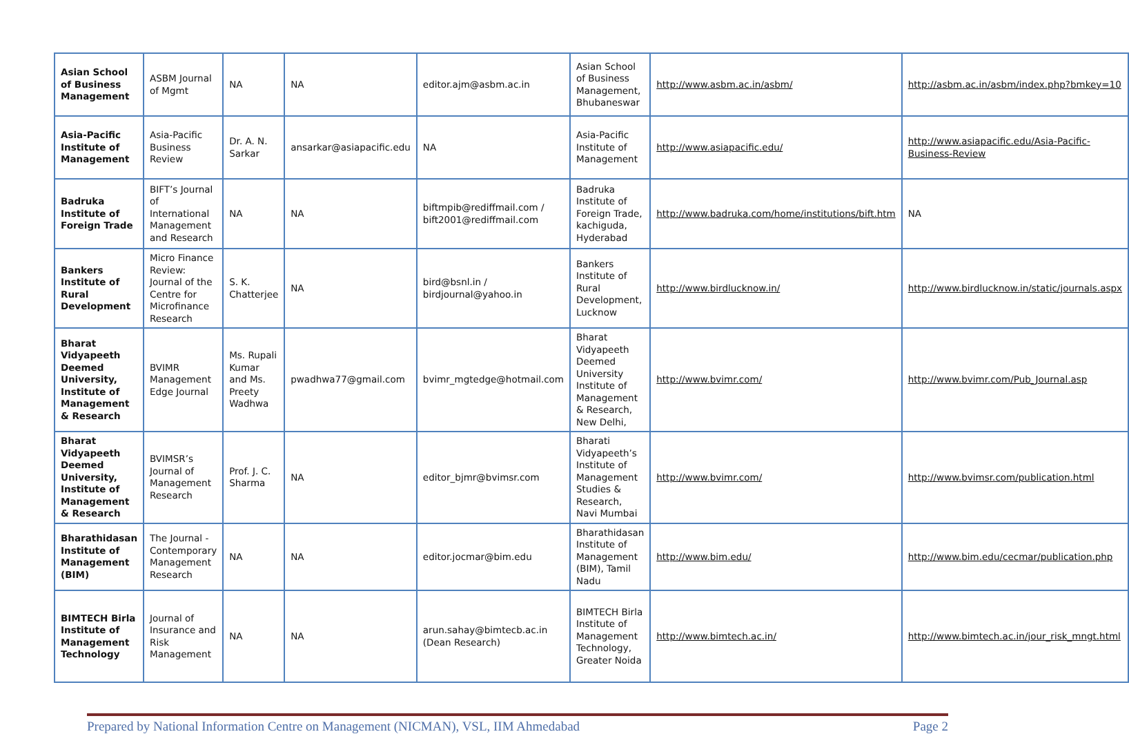| Asian School of Business Management | ASBM Journal of Mgmt | NA | NA | editor.ajm@asbm.ac.in | Asian School of Business Management, Bhubaneswar | http://www.asbm.ac.in/asbm/ | http://asbm.ac.in/asbm/index.php?bmkey=10 |
| Asia-Pacific Institute of Management | Asia-Pacific Business Review | Dr. A. N. Sarkar | ansarkar@asiapacific.edu | NA | Asia-Pacific Institute of Management | http://www.asiapacific.edu/ | http://www.asiapacific.edu/Asia-Pacific-Business-Review |
| Badruka Institute of Foreign Trade | BIFT’s Journal of International Management and Research | NA | NA | biftmpib@rediffmail.com / bift2001@rediffmail.com | Badruka Institute of Foreign Trade, kachiguda, Hyderabad | http://www.badruka.com/home/institutions/bift.htm | NA |
| Bankers Institute of Rural Development | Micro Finance Review: Journal of the Centre for Microfinance Research | S. K. Chatterjee | NA | bird@bsnl.in / birdjournal@yahoo.in | Bankers Institute of Rural Development, Lucknow | http://www.birdlucknow.in/ | http://www.birdlucknow.in/static/journals.aspx |
| Bharat Vidyapeeth Deemed University, Institute of Management & Research | BVIMR Management Edge Journal | Ms. Rupali Kumar and Ms. Preety Wadhwa | pwadhwa77@gmail.com | bvimr_mgtedge@hotmail.com | Bharat Vidyapeeth Deemed University Institute of Management & Research, New Delhi, | http://www.bvimr.com/ | http://www.bvimr.com/Pub_Journal.asp |
| Bharat Vidyapeeth Deemed University, Institute of Management & Research | BVIMSR’s Journal of Management Research | Prof. J. C. Sharma | NA | editor_bjmr@bvimsr.com | Bharati Vidyapeeth’s Institute of Management Studies & Research, Navi Mumbai | http://www.bvimr.com/ | http://www.bvimsr.com/publication.html |
| Bharathidasan Institute of Management (BIM) | The Journal - Contemporary Management Research | NA | NA | editor.jocmar@bim.edu | Bharathidasan Institute of Management (BIM), Tamil Nadu | http://www.bim.edu/ | http://www.bim.edu/cecmar/publication.php |
| BIMTECH Birla Institute of Management Technology | Journal of Insurance and Risk Management | NA | NA | arun.sahay@bimtecb.ac.in (Dean Research) | BIMTECH Birla Institute of Management Technology, Greater Noida | http://www.bimtech.ac.in/ | http://www.bimtech.ac.in/jour_risk_mngt.html |
Prepared by National Information Centre on Management (NICMAN), VSL, IIM Ahmedabad Page 2